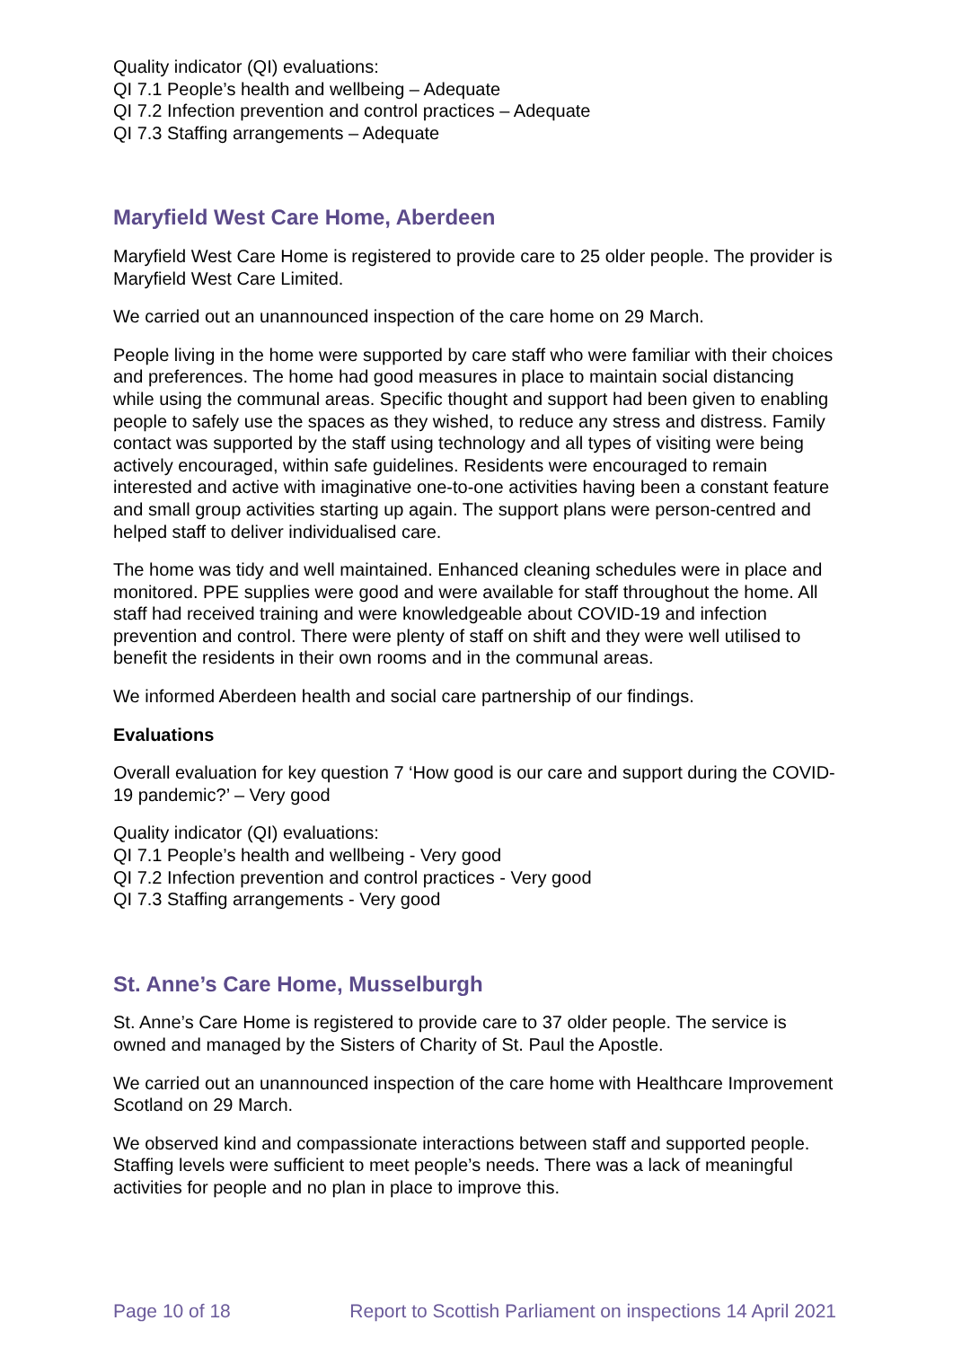Quality indicator (QI) evaluations:
QI 7.1 People’s health and wellbeing – Adequate
QI 7.2 Infection prevention and control practices – Adequate
QI 7.3 Staffing arrangements – Adequate
Maryfield West Care Home, Aberdeen
Maryfield West Care Home is registered to provide care to 25 older people. The provider is Maryfield West Care Limited.
We carried out an unannounced inspection of the care home on 29 March.
People living in the home were supported by care staff who were familiar with their choices and preferences. The home had good measures in place to maintain social distancing while using the communal areas. Specific thought and support had been given to enabling people to safely use the spaces as they wished, to reduce any stress and distress. Family contact was supported by the staff using technology and all types of visiting were being actively encouraged, within safe guidelines. Residents were encouraged to remain interested and active with imaginative one-to-one activities having been a constant feature and small group activities starting up again. The support plans were person-centred and helped staff to deliver individualised care.
The home was tidy and well maintained. Enhanced cleaning schedules were in place and monitored. PPE supplies were good and were available for staff throughout the home. All staff had received training and were knowledgeable about COVID-19 and infection prevention and control. There were plenty of staff on shift and they were well utilised to benefit the residents in their own rooms and in the communal areas.
We informed Aberdeen health and social care partnership of our findings.
Evaluations
Overall evaluation for key question 7 ‘How good is our care and support during the COVID-19 pandemic?’ – Very good
Quality indicator (QI) evaluations:
QI 7.1 People’s health and wellbeing - Very good
QI 7.2 Infection prevention and control practices - Very good
QI 7.3 Staffing arrangements - Very good
St. Anne’s Care Home, Musselburgh
St. Anne’s Care Home is registered to provide care to 37 older people. The service is owned and managed by the Sisters of Charity of St. Paul the Apostle.
We carried out an unannounced inspection of the care home with Healthcare Improvement Scotland on 29 March.
We observed kind and compassionate interactions between staff and supported people. Staffing levels were sufficient to meet people’s needs. There was a lack of meaningful activities for people and no plan in place to improve this.
Page 10 of 18 Report to Scottish Parliament on inspections 14 April 2021